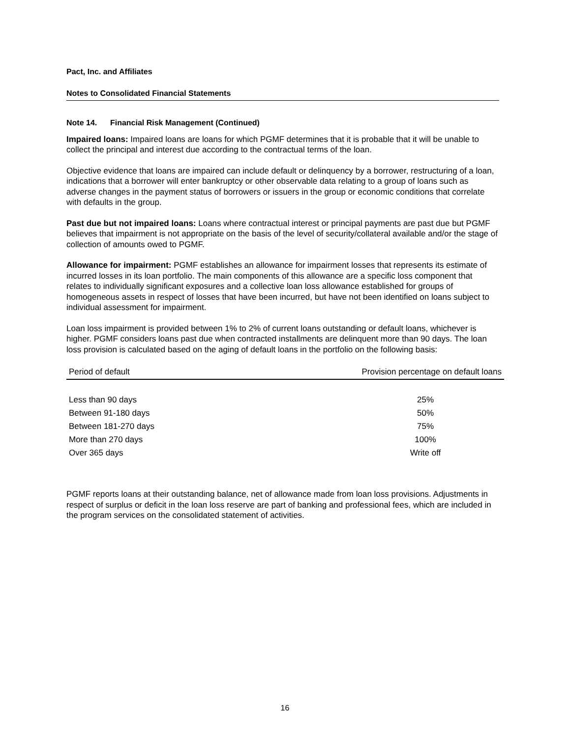Pact, Inc. and Affiliates
Notes to Consolidated Financial Statements
Note 14. Financial Risk Management (Continued)
Impaired loans: Impaired loans are loans for which PGMF determines that it is probable that it will be unable to collect the principal and interest due according to the contractual terms of the loan.
Objective evidence that loans are impaired can include default or delinquency by a borrower, restructuring of a loan, indications that a borrower will enter bankruptcy or other observable data relating to a group of loans such as adverse changes in the payment status of borrowers or issuers in the group or economic conditions that correlate with defaults in the group.
Past due but not impaired loans: Loans where contractual interest or principal payments are past due but PGMF believes that impairment is not appropriate on the basis of the level of security/collateral available and/or the stage of collection of amounts owed to PGMF.
Allowance for impairment: PGMF establishes an allowance for impairment losses that represents its estimate of incurred losses in its loan portfolio. The main components of this allowance are a specific loss component that relates to individually significant exposures and a collective loan loss allowance established for groups of homogeneous assets in respect of losses that have been incurred, but have not been identified on loans subject to individual assessment for impairment.
Loan loss impairment is provided between 1% to 2% of current loans outstanding or default loans, whichever is higher. PGMF considers loans past due when contracted installments are delinquent more than 90 days. The loan loss provision is calculated based on the aging of default loans in the portfolio on the following basis:
| Period of default | Provision percentage on default loans |
| --- | --- |
| Less than 90 days | 25% |
| Between 91-180 days | 50% |
| Between 181-270 days | 75% |
| More than 270 days | 100% |
| Over 365 days | Write off |
PGMF reports loans at their outstanding balance, net of allowance made from loan loss provisions. Adjustments in respect of surplus or deficit in the loan loss reserve are part of banking and professional fees, which are included in the program services on the consolidated statement of activities.
16